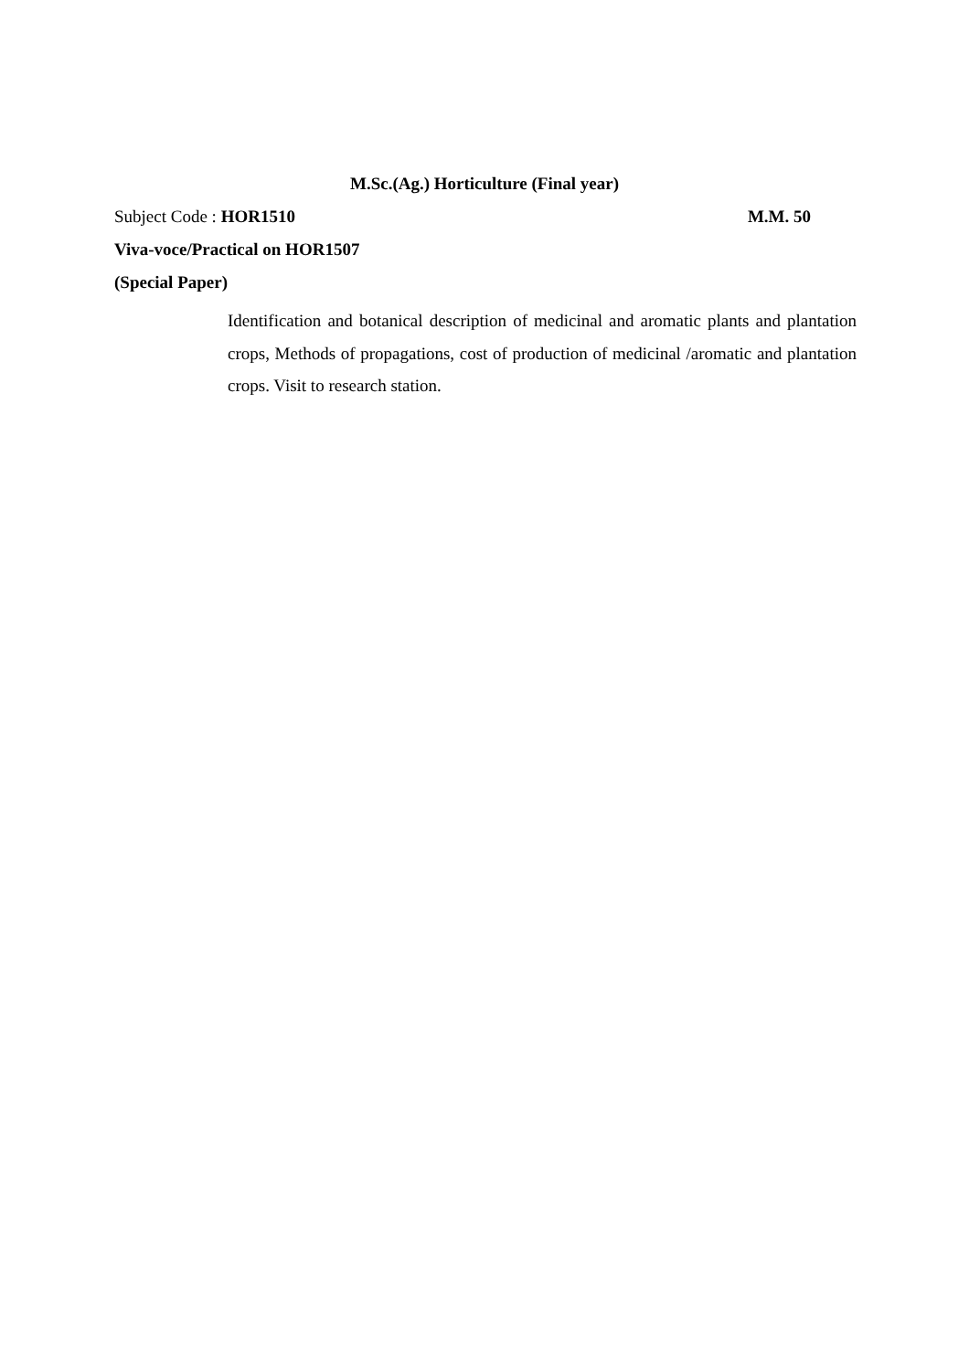M.Sc.(Ag.) Horticulture (Final year)
Subject Code : HOR1510 M.M. 50
Viva-voce/Practical on HOR1507
(Special Paper)
Identification and botanical description of medicinal and aromatic plants and plantation crops, Methods of propagations, cost of production of medicinal /aromatic and plantation crops. Visit to research station.